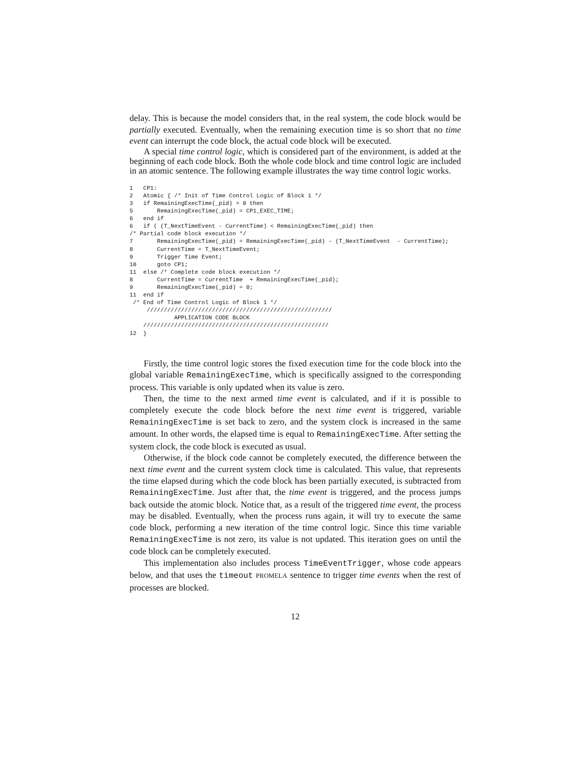delay. This is because the model considers that, in the real system, the code block would be partially executed. Eventually, when the remaining execution time is so short that no time event can interrupt the code block, the actual code block will be executed.
A special time control logic, which is considered part of the environment, is added at the beginning of each code block. Both the whole code block and time control logic are included in an atomic sentence. The following example illustrates the way time control logic works.
1   CP1:
2   Atomic { /* Init of Time Control Logic of Block 1 */
3   if RemainingExecTime(_pid) = 0 then
5       RemainingExecTime(_pid) = CP1_EXEC_TIME;
6   end if
6   if ( (T_NextTimeEvent - CurrentTime) < RemainingExecTime(_pid) then
/* Partial code block execution */
7       RemainingExecTime(_pid) = RemainingExecTime(_pid) - (T_NextTimeEvent  - CurrentTime);
8       CurrentTime = T_NextTimeEvent;
9       Trigger Time Event;
10      goto CP1;
11  else /* Complete code block execution */
8       CurrentTime = CurrentTime  + RemainingExecTime(_pid);
9       RemainingExecTime(_pid) = 0;
11  end if
 /* End of Time Control Logic of Block 1 */
     //////////////////////////////////////////////////////
             APPLICATION CODE BLOCK
    //////////////////////////////////////////////////////
12  }
Firstly, the time control logic stores the fixed execution time for the code block into the global variable RemainingExecTime, which is specifically assigned to the corresponding process. This variable is only updated when its value is zero.
Then, the time to the next armed time event is calculated, and if it is possible to completely execute the code block before the next time event is triggered, variable RemainingExecTime is set back to zero, and the system clock is increased in the same amount. In other words, the elapsed time is equal to RemainingExecTime. After setting the system clock, the code block is executed as usual.
Otherwise, if the block code cannot be completely executed, the difference between the next time event and the current system clock time is calculated. This value, that represents the time elapsed during which the code block has been partially executed, is subtracted from RemainingExecTime. Just after that, the time event is triggered, and the process jumps back outside the atomic block. Notice that, as a result of the triggered time event, the process may be disabled. Eventually, when the process runs again, it will try to execute the same code block, performing a new iteration of the time control logic. Since this time variable RemainingExecTime is not zero, its value is not updated. This iteration goes on until the code block can be completely executed.
This implementation also includes process TimeEventTrigger, whose code appears below, and that uses the timeout PROMELA sentence to trigger time events when the rest of processes are blocked.
12